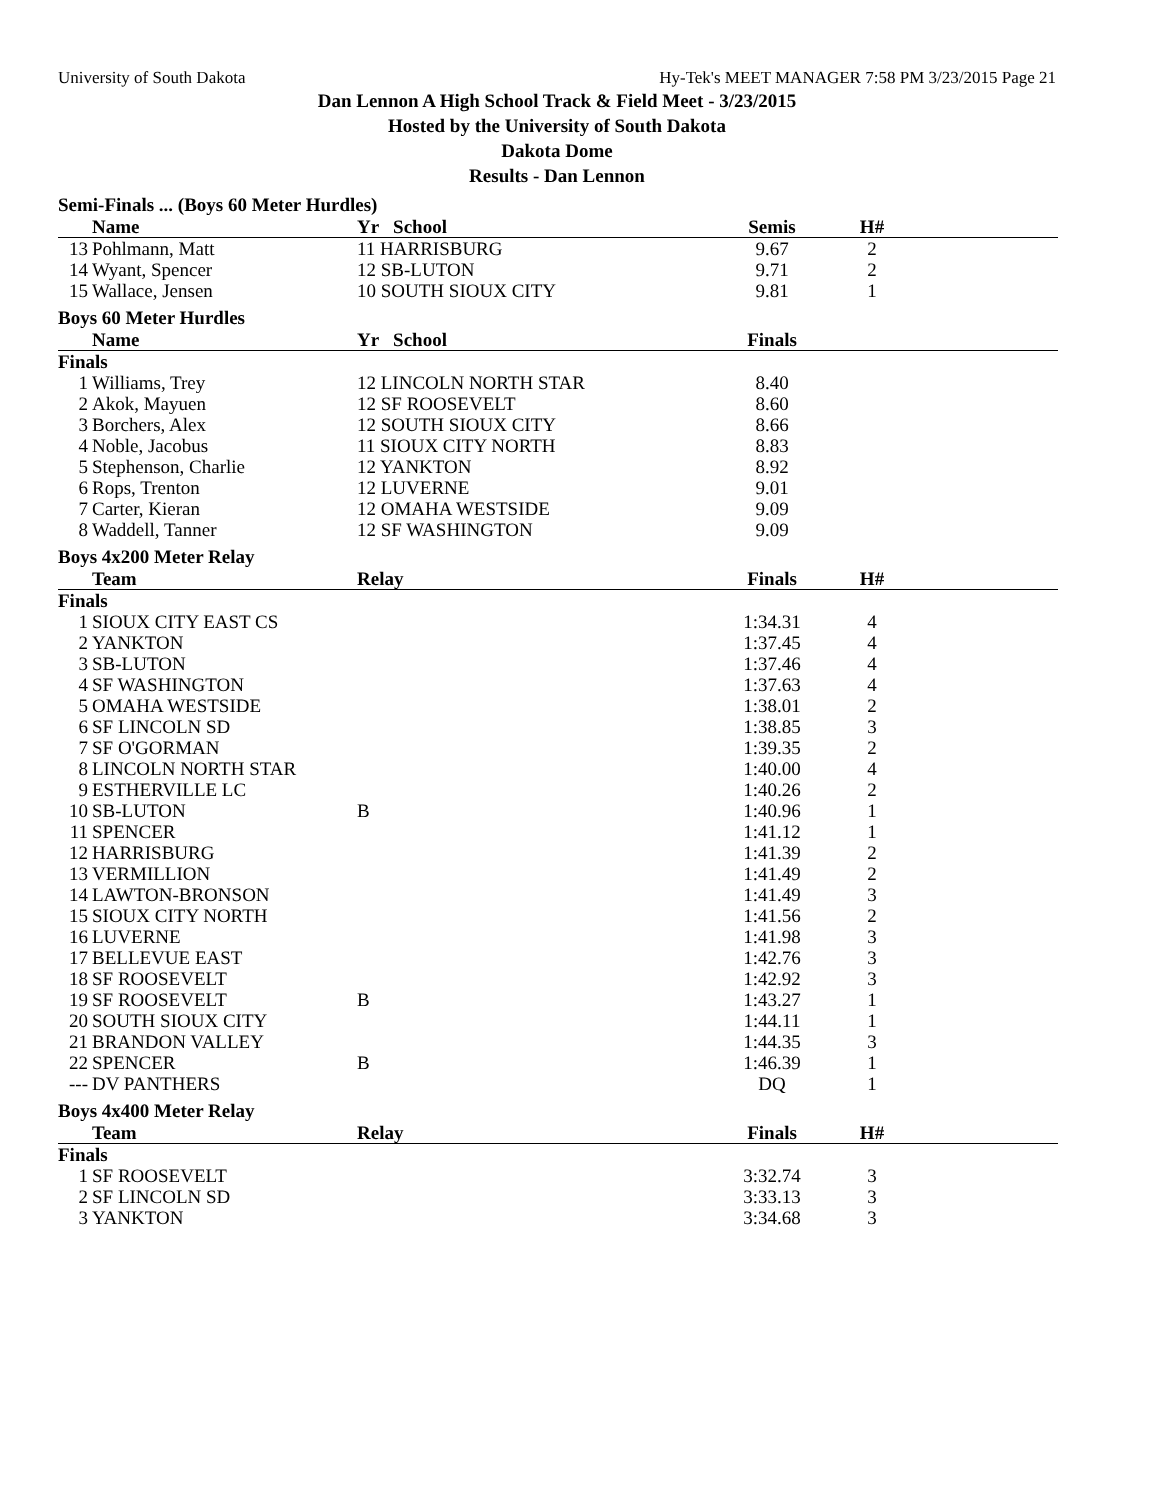University of South Dakota Hy-Tek's MEET MANAGER 7:58 PM 3/23/2015 Page 21
Dan Lennon A High School Track & Field Meet - 3/23/2015
Hosted by the University of South Dakota
Dakota Dome
Results - Dan Lennon
Semi-Finals ... (Boys 60 Meter Hurdles)
| | Name | Yr School | Semis | H# | |
| --- | --- | --- | --- | --- | --- |
| 13 | Pohlmann, Matt | 11 HARRISBURG | 9.67 | 2 | |
| 14 | Wyant, Spencer | 12 SB-LUTON | 9.71 | 2 | |
| 15 | Wallace, Jensen | 10 SOUTH SIOUX CITY | 9.81 | 1 | |
Boys 60 Meter Hurdles
| | Name | Yr School | Finals | | |
| --- | --- | --- | --- | --- | --- |
| Finals | | | | | |
| 1 | Williams, Trey | 12 LINCOLN NORTH STAR | 8.40 | | |
| 2 | Akok, Mayuen | 12 SF ROOSEVELT | 8.60 | | |
| 3 | Borchers, Alex | 12 SOUTH SIOUX CITY | 8.66 | | |
| 4 | Noble, Jacobus | 11 SIOUX CITY NORTH | 8.83 | | |
| 5 | Stephenson, Charlie | 12 YANKTON | 8.92 | | |
| 6 | Rops, Trenton | 12 LUVERNE | 9.01 | | |
| 7 | Carter, Kieran | 12 OMAHA WESTSIDE | 9.09 | | |
| 8 | Waddell, Tanner | 12 SF WASHINGTON | 9.09 | | |
Boys 4x200 Meter Relay
| | Team | Relay | Finals | H# | |
| --- | --- | --- | --- | --- | --- |
| Finals | | | | | |
| 1 | SIOUX CITY EAST CS | | 1:34.31 | 4 | |
| 2 | YANKTON | | 1:37.45 | 4 | |
| 3 | SB-LUTON | | 1:37.46 | 4 | |
| 4 | SF WASHINGTON | | 1:37.63 | 4 | |
| 5 | OMAHA WESTSIDE | | 1:38.01 | 2 | |
| 6 | SF LINCOLN SD | | 1:38.85 | 3 | |
| 7 | SF O'GORMAN | | 1:39.35 | 2 | |
| 8 | LINCOLN NORTH STAR | | 1:40.00 | 4 | |
| 9 | ESTHERVILLE LC | | 1:40.26 | 2 | |
| 10 | SB-LUTON | B | 1:40.96 | 1 | |
| 11 | SPENCER | | 1:41.12 | 1 | |
| 12 | HARRISBURG | | 1:41.39 | 2 | |
| 13 | VERMILLION | | 1:41.49 | 2 | |
| 14 | LAWTON-BRONSON | | 1:41.49 | 3 | |
| 15 | SIOUX CITY NORTH | | 1:41.56 | 2 | |
| 16 | LUVERNE | | 1:41.98 | 3 | |
| 17 | BELLEVUE EAST | | 1:42.76 | 3 | |
| 18 | SF ROOSEVELT | | 1:42.92 | 3 | |
| 19 | SF ROOSEVELT | B | 1:43.27 | 1 | |
| 20 | SOUTH SIOUX CITY | | 1:44.11 | 1 | |
| 21 | BRANDON VALLEY | | 1:44.35 | 3 | |
| 22 | SPENCER | B | 1:46.39 | 1 | |
| --- | DV PANTHERS | | DQ | 1 | |
Boys 4x400 Meter Relay
| | Team | Relay | Finals | H# | |
| --- | --- | --- | --- | --- | --- |
| Finals | | | | | |
| 1 | SF ROOSEVELT | | 3:32.74 | 3 | |
| 2 | SF LINCOLN SD | | 3:33.13 | 3 | |
| 3 | YANKTON | | 3:34.68 | 3 | |